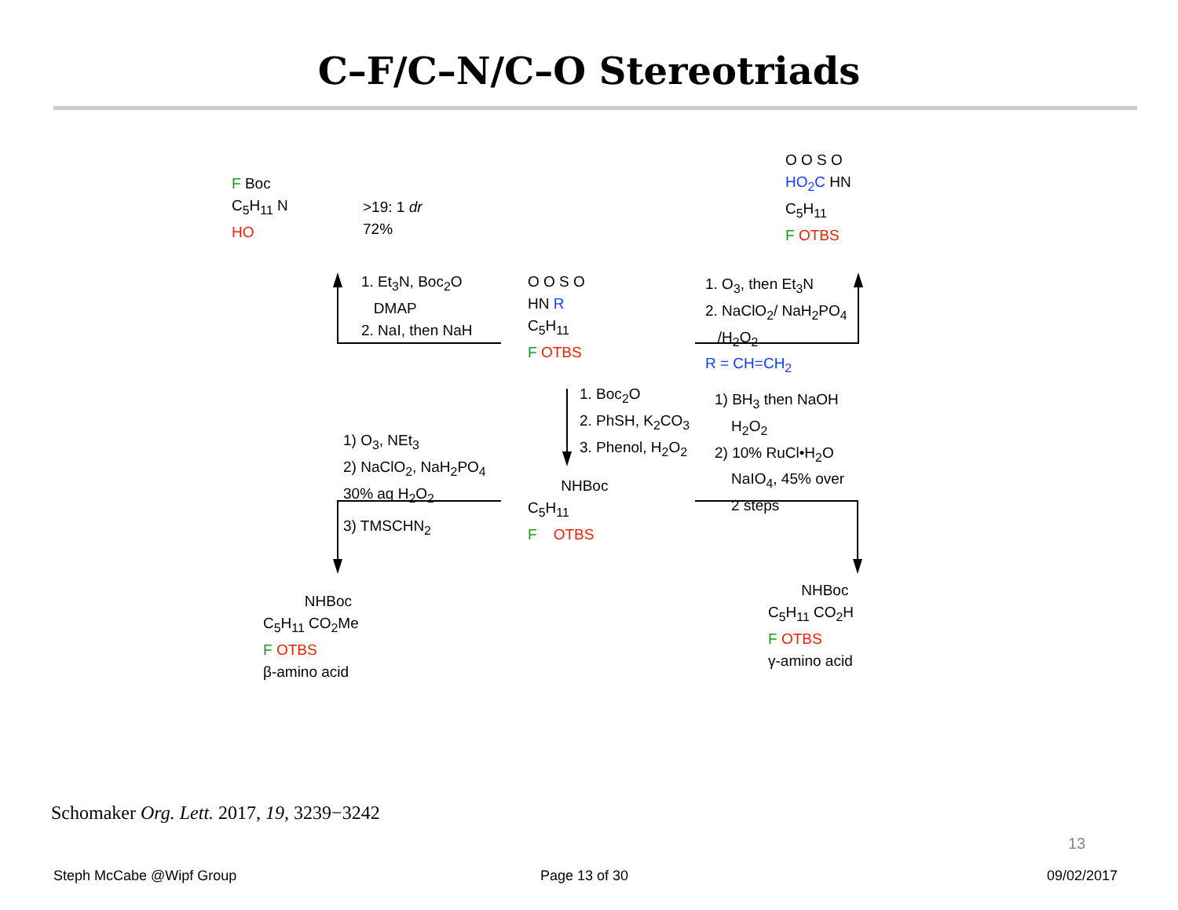C–F/C–N/C–O Stereotriads
F Boc
C<sub>5</sub>H<sub>11</sub> N
HO
>19: 1 dr
72%
O O S O
HO<sub>2</sub>C HN
C<sub>5</sub>H<sub>11</sub>
F OTBS
1. Et<sub>3</sub>N, Boc<sub>2</sub>O
DMAP
2. NaI, then NaH
O O S O
HN R
C<sub>5</sub>H<sub>11</sub>
F OTBS
1. O<sub>3</sub>, then Et<sub>3</sub>N
2. NaClO<sub>2</sub>/ NaH<sub>2</sub>PO<sub>4</sub>
/H<sub>2</sub>O<sub>2</sub>
R = CH=CH<sub>2</sub>
1. Boc<sub>2</sub>O
2. PhSH, K<sub>2</sub>CO<sub>3</sub>
3. Phenol, H<sub>2</sub>O<sub>2</sub>
1) BH<sub>3</sub> then NaOH
H<sub>2</sub>O<sub>2</sub>
2) 10% RuCl•H<sub>2</sub>O
NaIO<sub>4</sub>, 45% over
2 steps
1) O<sub>3</sub>, NEt<sub>3</sub>
2) NaClO<sub>2</sub>, NaH<sub>2</sub>PO<sub>4</sub>
30% aq H<sub>2</sub>O<sub>2</sub>
3) TMSCHN<sub>2</sub>
NHBoc
C<sub>5</sub>H<sub>11</sub>
F OTBS
NHBoc
C<sub>5</sub>H<sub>11</sub> CO<sub>2</sub>Me
F OTBS
β-amino acid
NHBoc
C<sub>5</sub>H<sub>11</sub> CO<sub>2</sub>H
F OTBS
γ-amino acid
Schomaker Org. Lett. 2017, 19, 3239−3242
13
Steph McCabe @Wipf Group Page 13 of 30 09/02/2017